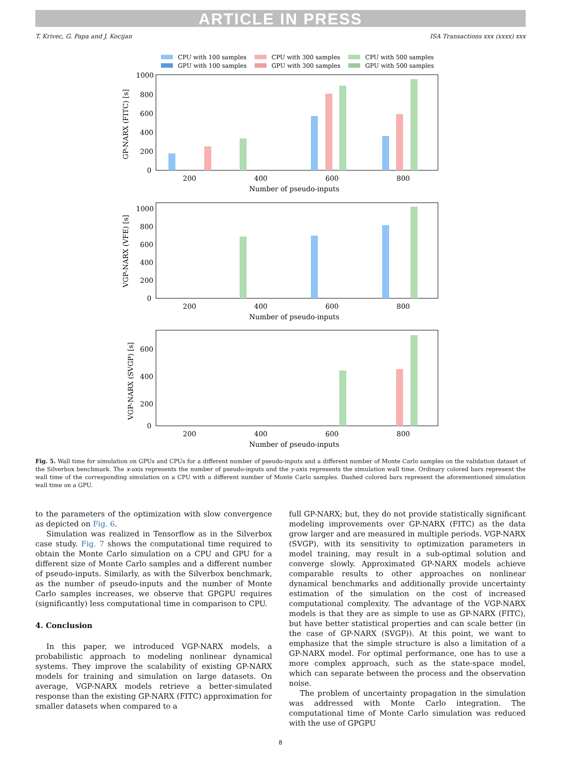ARTICLE IN PRESS
T. Krivec, G. Papa and J. Kocijan ISA Transactions xxx (xxxx) xxx
CPU with 100 samples
CPU with 300 samples
CPU with 500 samples
GPU with 100 samples
GPU with 300 samples
GPU with 500 samples
GP-NARX (FITC) [s]
1000
800
600
400
200
0
200
400
600
800
Number of pseudo-inputs
VGP-NARX (VFE) [s]
1000
800
600
400
200
0
200
400
600
800
Number of pseudo-inputs
VGP-NARX (SVGP) [s]
600
400
200
0
200
400
600
800
Number of pseudo-inputs
Fig. 5. Wall time for simulation on GPUs and CPUs for a different number of pseudo-inputs and a different number of Monte Carlo samples on the validation dataset of the Silverbox benchmark. The x-axis represents the number of pseudo-inputs and the y-axis represents the simulation wall time. Ordinary colored bars represent the wall time of the corresponding simulation on a CPU with a different number of Monte Carlo samples. Dashed colored bars represent the aforementioned simulation wall time on a GPU.
to the parameters of the optimization with slow convergence as depicted on Fig. 6.
Simulation was realized in Tensorflow as in the Silverbox case study. Fig. 7 shows the computational time required to obtain the Monte Carlo simulation on a CPU and GPU for a different size of Monte Carlo samples and a different number of pseudo-inputs. Similarly, as with the Silverbox benchmark, as the number of pseudo-inputs and the number of Monte Carlo samples increases, we observe that GPGPU requires (significantly) less computational time in comparison to CPU.
4. Conclusion
In this paper, we introduced VGP-NARX models, a probabilistic approach to modeling nonlinear dynamical systems. They improve the scalability of existing GP-NARX models for training and simulation on large datasets. On average, VGP-NARX models retrieve a better-simulated response than the existing GP-NARX (FITC) approximation for smaller datasets when compared to a
full GP-NARX; but, they do not provide statistically significant modeling improvements over GP-NARX (FITC) as the data grow larger and are measured in multiple periods. VGP-NARX (SVGP), with its sensitivity to optimization parameters in model training, may result in a sub-optimal solution and converge slowly. Approximated GP-NARX models achieve comparable results to other approaches on nonlinear dynamical benchmarks and additionally provide uncertainty estimation of the simulation on the cost of increased computational complexity. The advantage of the VGP-NARX models is that they are as simple to use as GP-NARX (FITC), but have better statistical properties and can scale better (in the case of GP-NARX (SVGP)). At this point, we want to emphasize that the simple structure is also a limitation of a GP-NARX model. For optimal performance, one has to use a more complex approach, such as the state-space model, which can separate between the process and the observation noise.
The problem of uncertainty propagation in the simulation was addressed with Monte Carlo integration. The computational time of Monte Carlo simulation was reduced with the use of GPGPU
8